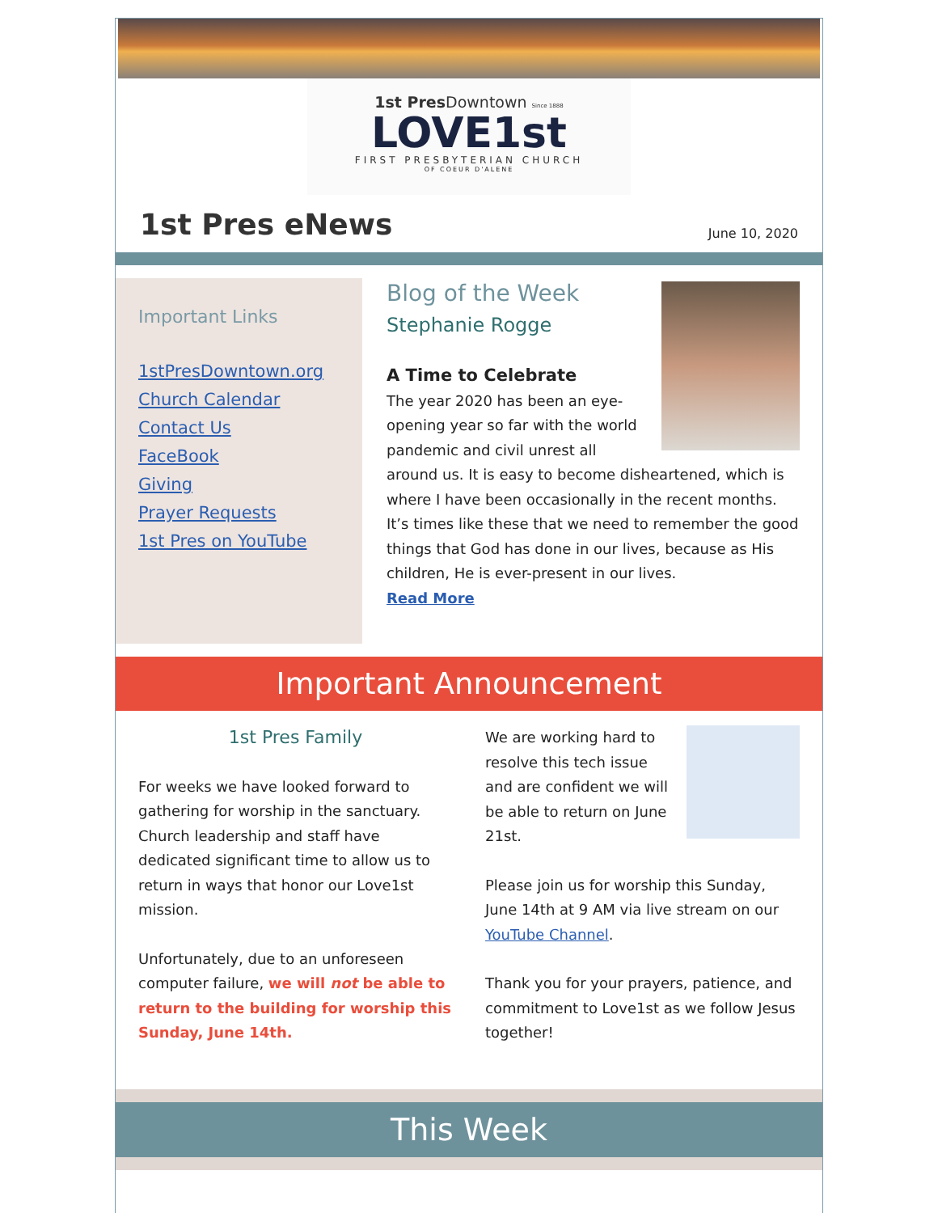1st Pres Downtown Since 1888
LOVE1st
FIRST PRESBYTERIAN CHURCH
OF COEUR D'ALENE
1st Pres eNews
June 10, 2020
Important Links
1stPresDowntown.org
Church Calendar
Contact Us
FaceBook
Giving
Prayer Requests
1st Pres on YouTube
Blog of the Week
Stephanie Rogge
A Time to Celebrate
The year 2020 has been an eye-opening year so far with the world pandemic and civil unrest all around us. It is easy to become disheartened, which is where I have been occasionally in the recent months. It’s times like these that we need to remember the good things that God has done in our lives, because as His children, He is ever-present in our lives.
Read More
Important Announcement
1st Pres Family
For weeks we have looked forward to gathering for worship in the sanctuary. Church leadership and staff have dedicated significant time to allow us to return in ways that honor our Love1st mission.
Unfortunately, due to an unforeseen computer failure, we will not be able to return to the building for worship this Sunday, June 14th.
We are working hard to resolve this tech issue and are confident we will be able to return on June 21st.
Please join us for worship this Sunday, June 14th at 9 AM via live stream on our YouTube Channel.
Thank you for your prayers, patience, and commitment to Love1st as we follow Jesus together!
This Week